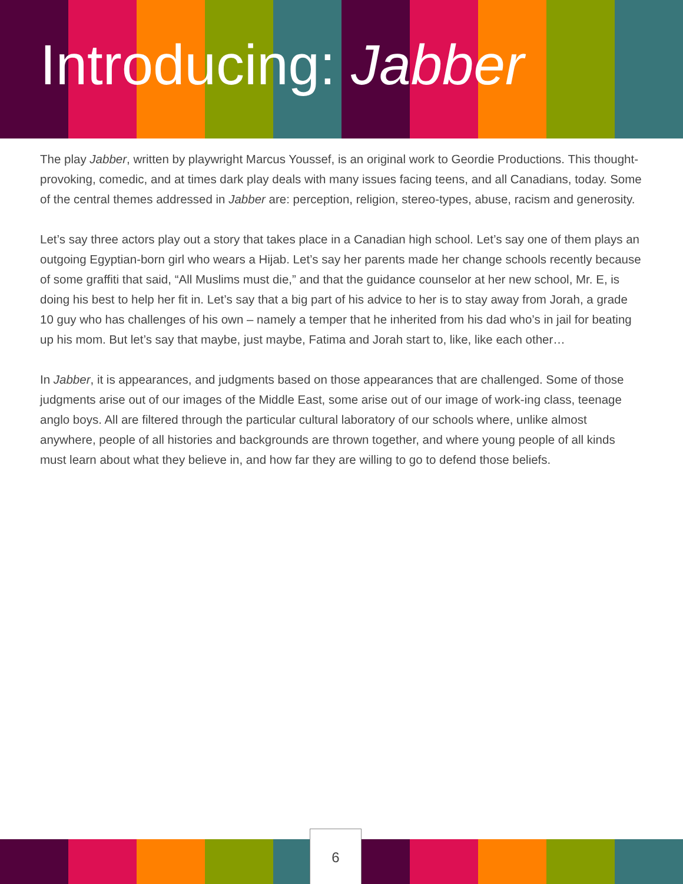Introducing: Jabber
The play Jabber, written by playwright Marcus Youssef, is an original work to Geordie Productions. This thought-provoking, comedic, and at times dark play deals with many issues facing teens, and all Canadians, today. Some of the central themes addressed in Jabber are: perception, religion, stereo-types, abuse, racism and generosity.
Let’s say three actors play out a story that takes place in a Canadian high school. Let’s say one of them plays an outgoing Egyptian-born girl who wears a Hijab. Let’s say her parents made her change schools recently because of some graffiti that said, “All Muslims must die,” and that the guidance counselor at her new school, Mr. E, is doing his best to help her fit in. Let’s say that a big part of his advice to her is to stay away from Jorah, a grade 10 guy who has challenges of his own – namely a temper that he inherited from his dad who’s in jail for beating up his mom. But let’s say that maybe, just maybe, Fatima and Jorah start to, like, like each other…
In Jabber, it is appearances, and judgments based on those appearances that are challenged. Some of those judgments arise out of our images of the Middle East, some arise out of our image of work-ing class, teenage anglo boys. All are filtered through the particular cultural laboratory of our schools where, unlike almost anywhere, people of all histories and backgrounds are thrown together, and where young people of all kinds must learn about what they believe in, and how far they are willing to go to defend those beliefs.
6